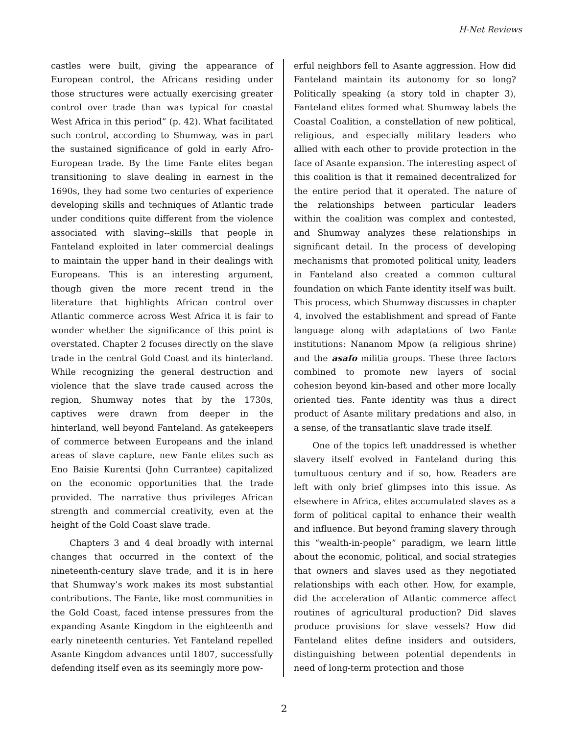H-Net Reviews
castles were built, giving the appearance of European control, the Africans residing under those structures were actually exercising greater control over trade than was typical for coastal West Africa in this period” (p. 42). What facilitated such control, according to Shumway, was in part the sustained significance of gold in early Afro-European trade. By the time Fante elites began transitioning to slave dealing in earnest in the 1690s, they had some two centuries of experience developing skills and techniques of Atlantic trade under conditions quite different from the violence associated with slaving--skills that people in Fanteland exploited in later commercial dealings to maintain the upper hand in their dealings with Europeans. This is an interesting argument, though given the more recent trend in the literature that highlights African control over Atlantic commerce across West Africa it is fair to wonder whether the significance of this point is overstated. Chapter 2 focuses directly on the slave trade in the central Gold Coast and its hinterland. While recognizing the general destruction and violence that the slave trade caused across the region, Shumway notes that by the 1730s, captives were drawn from deeper in the hinterland, well beyond Fanteland. As gatekeepers of commerce between Europeans and the inland areas of slave capture, new Fante elites such as Eno Baisie Kurentsi (John Currantee) capitalized on the economic opportunities that the trade provided. The narrative thus privileges African strength and commercial creativity, even at the height of the Gold Coast slave trade.
Chapters 3 and 4 deal broadly with internal changes that occurred in the context of the nineteenth-century slave trade, and it is in here that Shumway’s work makes its most substantial contributions. The Fante, like most communities in the Gold Coast, faced intense pressures from the expanding Asante Kingdom in the eighteenth and early nineteenth centuries. Yet Fanteland repelled Asante Kingdom advances until 1807, successfully defending itself even as its seemingly more pow-
erful neighbors fell to Asante aggression. How did Fanteland maintain its autonomy for so long? Politically speaking (a story told in chapter 3), Fanteland elites formed what Shumway labels the Coastal Coalition, a constellation of new political, religious, and especially military leaders who allied with each other to provide protection in the face of Asante expansion. The interesting aspect of this coalition is that it remained decentralized for the entire period that it operated. The nature of the relationships between particular leaders within the coalition was complex and contested, and Shumway analyzes these relationships in significant detail. In the process of developing mechanisms that promoted political unity, leaders in Fanteland also created a common cultural foundation on which Fante identity itself was built. This process, which Shumway discusses in chapter 4, involved the establishment and spread of Fante language along with adaptations of two Fante institutions: Nananom Mpow (a religious shrine) and the asafo militia groups. These three factors combined to promote new layers of social cohesion beyond kin-based and other more locally oriented ties. Fante identity was thus a direct product of Asante military predations and also, in a sense, of the transatlantic slave trade itself.
One of the topics left unaddressed is whether slavery itself evolved in Fanteland during this tumultuous century and if so, how. Readers are left with only brief glimpses into this issue. As elsewhere in Africa, elites accumulated slaves as a form of political capital to enhance their wealth and influence. But beyond framing slavery through this “wealth-in-people” paradigm, we learn little about the economic, political, and social strategies that owners and slaves used as they negotiated relationships with each other. How, for example, did the acceleration of Atlantic commerce affect routines of agricultural production? Did slaves produce provisions for slave vessels? How did Fanteland elites define insiders and outsiders, distinguishing between potential dependents in need of long-term protection and those
2